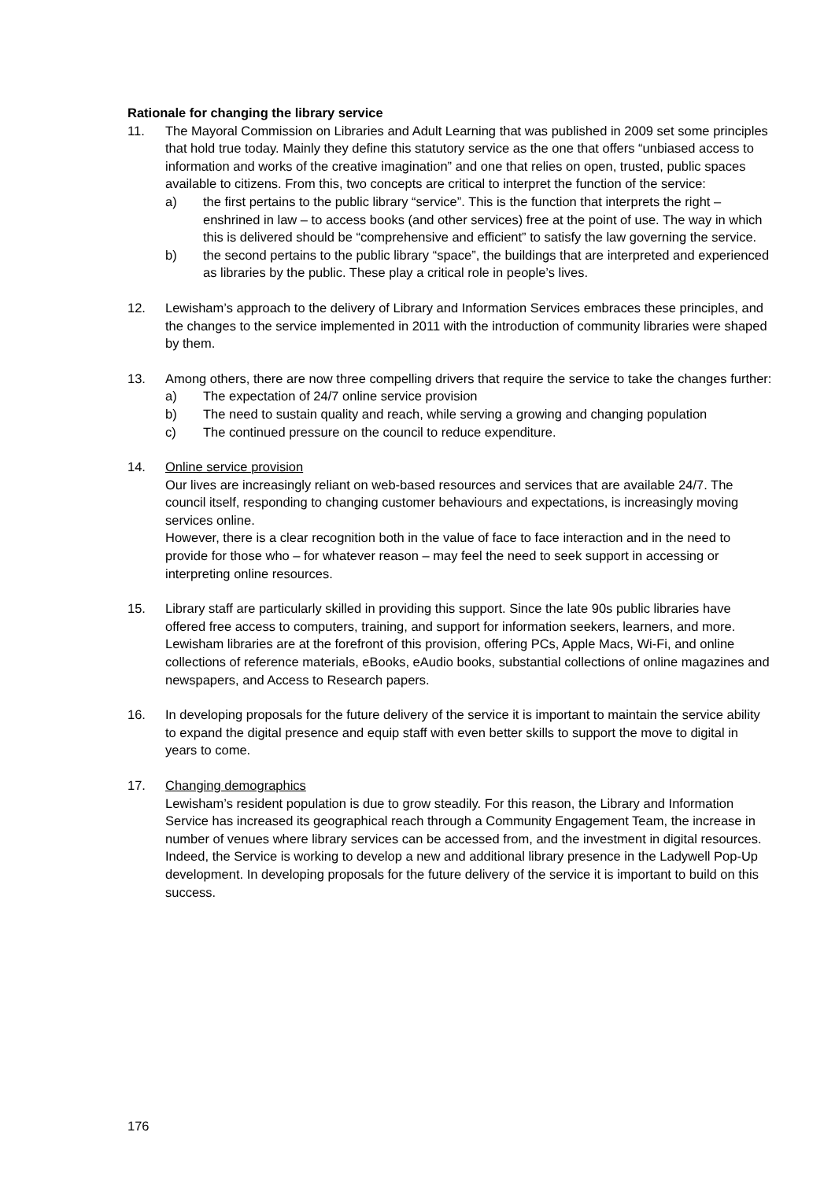Rationale for changing the library service
11. The Mayoral Commission on Libraries and Adult Learning that was published in 2009 set some principles that hold true today. Mainly they define this statutory service as the one that offers “unbiased access to information and works of the creative imagination” and one that relies on open, trusted, public spaces available to citizens. From this, two concepts are critical to interpret the function of the service:
a) the first pertains to the public library “service”. This is the function that interprets the right – enshrined in law – to access books (and other services) free at the point of use. The way in which this is delivered should be “comprehensive and efficient” to satisfy the law governing the service.
b) the second pertains to the public library “space”, the buildings that are interpreted and experienced as libraries by the public. These play a critical role in people’s lives.
12. Lewisham’s approach to the delivery of Library and Information Services embraces these principles, and the changes to the service implemented in 2011 with the introduction of community libraries were shaped by them.
13. Among others, there are now three compelling drivers that require the service to take the changes further:
a) The expectation of 24/7 online service provision
b) The need to sustain quality and reach, while serving a growing and changing population
c) The continued pressure on the council to reduce expenditure.
14. Online service provision
Our lives are increasingly reliant on web-based resources and services that are available 24/7. The council itself, responding to changing customer behaviours and expectations, is increasingly moving services online.
However, there is a clear recognition both in the value of face to face interaction and in the need to provide for those who – for whatever reason – may feel the need to seek support in accessing or interpreting online resources.
15. Library staff are particularly skilled in providing this support. Since the late 90s public libraries have offered free access to computers, training, and support for information seekers, learners, and more. Lewisham libraries are at the forefront of this provision, offering PCs, Apple Macs, Wi-Fi, and online collections of reference materials, eBooks, eAudio books, substantial collections of online magazines and newspapers, and Access to Research papers.
16. In developing proposals for the future delivery of the service it is important to maintain the service ability to expand the digital presence and equip staff with even better skills to support the move to digital in years to come.
17. Changing demographics
Lewisham’s resident population is due to grow steadily. For this reason, the Library and Information Service has increased its geographical reach through a Community Engagement Team, the increase in number of venues where library services can be accessed from, and the investment in digital resources. Indeed, the Service is working to develop a new and additional library presence in the Ladywell Pop-Up development. In developing proposals for the future delivery of the service it is important to build on this success.
176